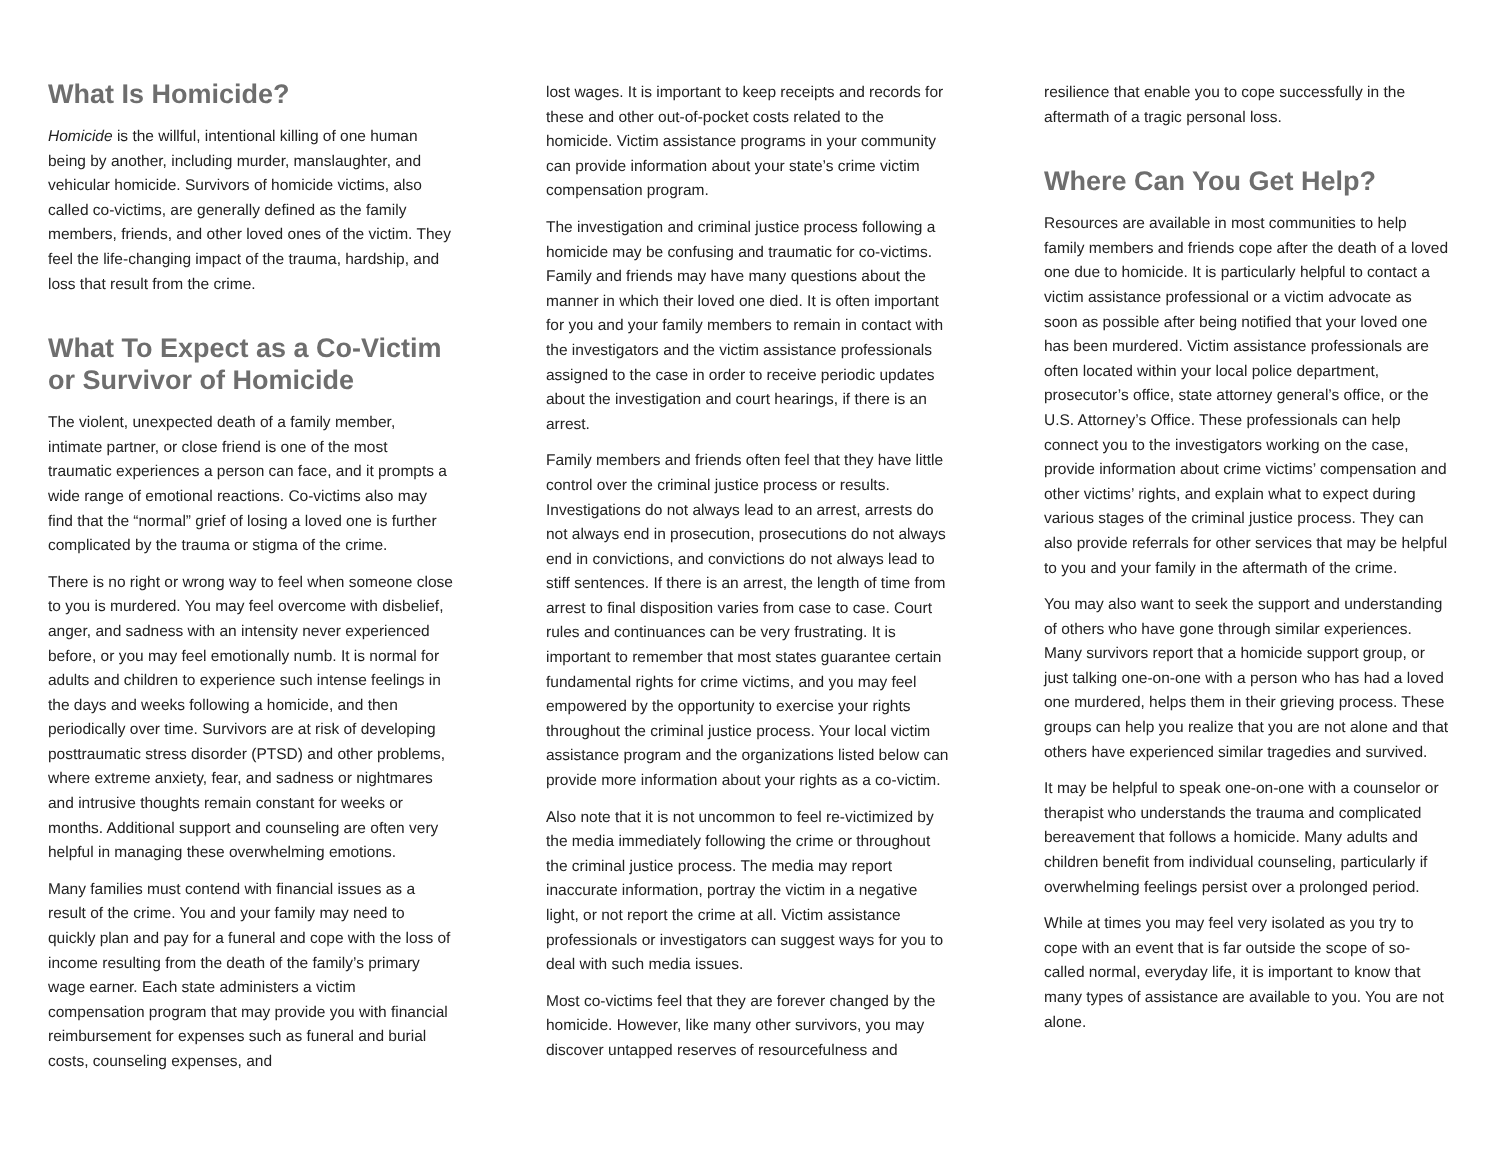What Is Homicide?
Homicide is the willful, intentional killing of one human being by another, including murder, manslaughter, and vehicular homicide. Survivors of homicide victims, also called co-victims, are generally defined as the family members, friends, and other loved ones of the victim. They feel the life-changing impact of the trauma, hardship, and loss that result from the crime.
What To Expect as a Co-Victim or Survivor of Homicide
The violent, unexpected death of a family member, intimate partner, or close friend is one of the most traumatic experiences a person can face, and it prompts a wide range of emotional reactions. Co-victims also may find that the “normal” grief of losing a loved one is further complicated by the trauma or stigma of the crime.
There is no right or wrong way to feel when someone close to you is murdered. You may feel overcome with disbelief, anger, and sadness with an intensity never experienced before, or you may feel emotionally numb. It is normal for adults and children to experience such intense feelings in the days and weeks following a homicide, and then periodically over time. Survivors are at risk of developing posttraumatic stress disorder (PTSD) and other problems, where extreme anxiety, fear, and sadness or nightmares and intrusive thoughts remain constant for weeks or months. Additional support and counseling are often very helpful in managing these overwhelming emotions.
Many families must contend with financial issues as a result of the crime. You and your family may need to quickly plan and pay for a funeral and cope with the loss of income resulting from the death of the family’s primary wage earner. Each state administers a victim compensation program that may provide you with financial reimbursement for expenses such as funeral and burial costs, counseling expenses, and
lost wages. It is important to keep receipts and records for these and other out-of-pocket costs related to the homicide. Victim assistance programs in your community can provide information about your state’s crime victim compensation program.
The investigation and criminal justice process following a homicide may be confusing and traumatic for co-victims. Family and friends may have many questions about the manner in which their loved one died. It is often important for you and your family members to remain in contact with the investigators and the victim assistance professionals assigned to the case in order to receive periodic updates about the investigation and court hearings, if there is an arrest.
Family members and friends often feel that they have little control over the criminal justice process or results. Investigations do not always lead to an arrest, arrests do not always end in prosecution, prosecutions do not always end in convictions, and convictions do not always lead to stiff sentences. If there is an arrest, the length of time from arrest to final disposition varies from case to case. Court rules and continuances can be very frustrating. It is important to remember that most states guarantee certain fundamental rights for crime victims, and you may feel empowered by the opportunity to exercise your rights throughout the criminal justice process. Your local victim assistance program and the organizations listed below can provide more information about your rights as a co-victim.
Also note that it is not uncommon to feel re-victimized by the media immediately following the crime or throughout the criminal justice process. The media may report inaccurate information, portray the victim in a negative light, or not report the crime at all. Victim assistance professionals or investigators can suggest ways for you to deal with such media issues.
Most co-victims feel that they are forever changed by the homicide. However, like many other survivors, you may discover untapped reserves of resourcefulness and
resilience that enable you to cope successfully in the aftermath of a tragic personal loss.
Where Can You Get Help?
Resources are available in most communities to help family members and friends cope after the death of a loved one due to homicide. It is particularly helpful to contact a victim assistance professional or a victim advocate as soon as possible after being notified that your loved one has been murdered. Victim assistance professionals are often located within your local police department, prosecutor’s office, state attorney general’s office, or the U.S. Attorney’s Office. These professionals can help connect you to the investigators working on the case, provide information about crime victims’ compensation and other victims’ rights, and explain what to expect during various stages of the criminal justice process. They can also provide referrals for other services that may be helpful to you and your family in the aftermath of the crime.
You may also want to seek the support and understanding of others who have gone through similar experiences. Many survivors report that a homicide support group, or just talking one-on-one with a person who has had a loved one murdered, helps them in their grieving process. These groups can help you realize that you are not alone and that others have experienced similar tragedies and survived.
It may be helpful to speak one-on-one with a counselor or therapist who understands the trauma and complicated bereavement that follows a homicide. Many adults and children benefit from individual counseling, particularly if overwhelming feelings persist over a prolonged period.
While at times you may feel very isolated as you try to cope with an event that is far outside the scope of so-called normal, everyday life, it is important to know that many types of assistance are available to you. You are not alone.